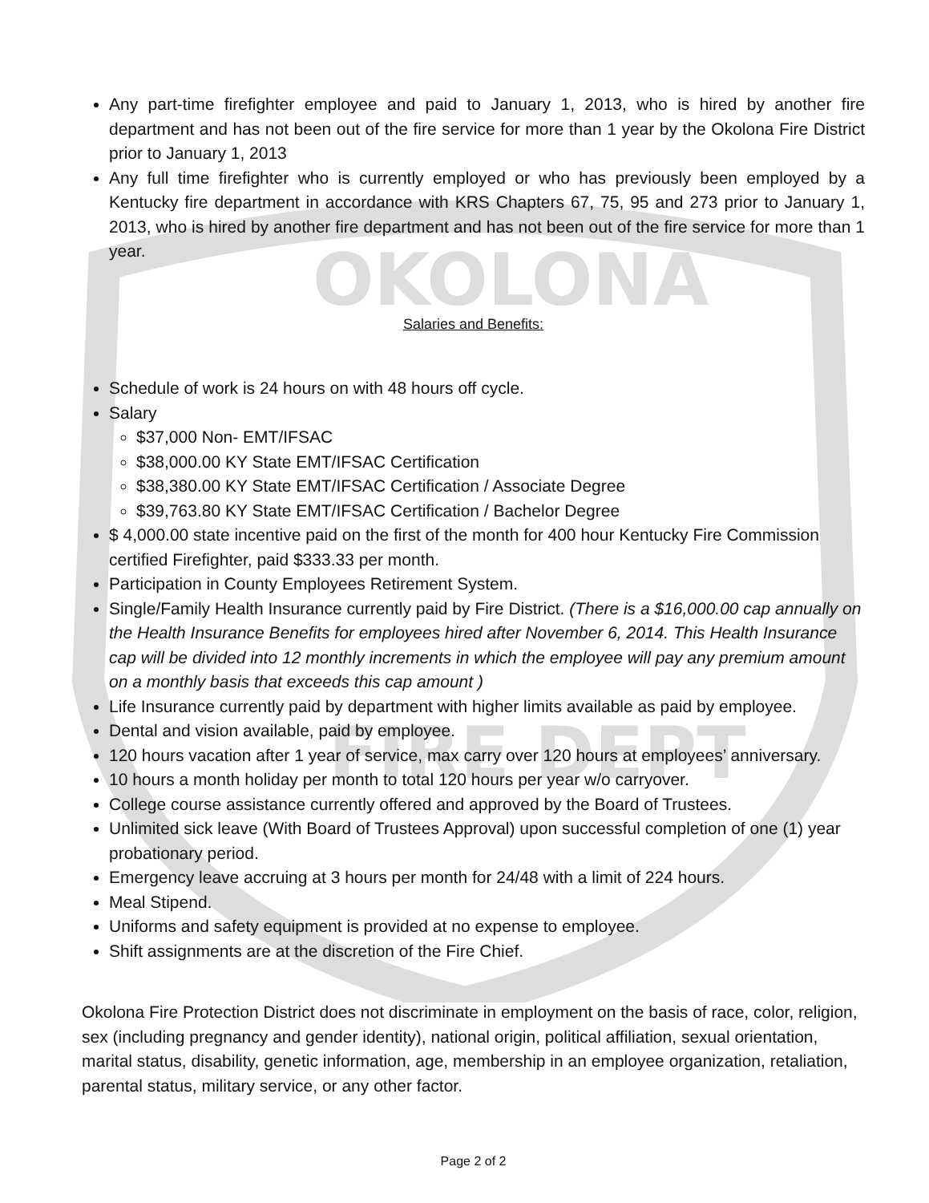OKOLONA
FIRE DEPT
Any part-time firefighter employee and paid to January 1, 2013, who is hired by another fire department and has not been out of the fire service for more than 1 year by the Okolona Fire District prior to January 1, 2013
Any full time firefighter who is currently employed or who has previously been employed by a Kentucky fire department in accordance with KRS Chapters 67, 75, 95 and 273 prior to January 1, 2013, who is hired by another fire department and has not been out of the fire service for more than 1 year.
Salaries and Benefits:
Schedule of work is 24 hours on with 48 hours off cycle.
Salary
$37,000 Non- EMT/IFSAC
$38,000.00 KY State EMT/IFSAC Certification
$38,380.00 KY State EMT/IFSAC Certification / Associate Degree
$39,763.80 KY State EMT/IFSAC Certification / Bachelor Degree
$ 4,000.00 state incentive paid on the first of the month for 400 hour Kentucky Fire Commission certified Firefighter, paid $333.33 per month.
Participation in County Employees Retirement System.
Single/Family Health Insurance currently paid by Fire District. (There is a $16,000.00 cap annually on the Health Insurance Benefits for employees hired after November 6, 2014. This Health Insurance cap will be divided into 12 monthly increments in which the employee will pay any premium amount on a monthly basis that exceeds this cap amount )
Life Insurance currently paid by department with higher limits available as paid by employee.
Dental and vision available, paid by employee.
120 hours vacation after 1 year of service, max carry over 120 hours at employees’ anniversary.
10 hours a month holiday per month to total 120 hours per year w/o carryover.
College course assistance currently offered and approved by the Board of Trustees.
Unlimited sick leave (With Board of Trustees Approval) upon successful completion of one (1) year probationary period.
Emergency leave accruing at 3 hours per month for 24/48 with a limit of 224 hours.
Meal Stipend.
Uniforms and safety equipment is provided at no expense to employee.
Shift assignments are at the discretion of the Fire Chief.
Okolona Fire Protection District does not discriminate in employment on the basis of race, color, religion, sex (including pregnancy and gender identity), national origin, political affiliation, sexual orientation, marital status, disability, genetic information, age, membership in an employee organization, retaliation, parental status, military service, or any other factor.
Page 2 of 2